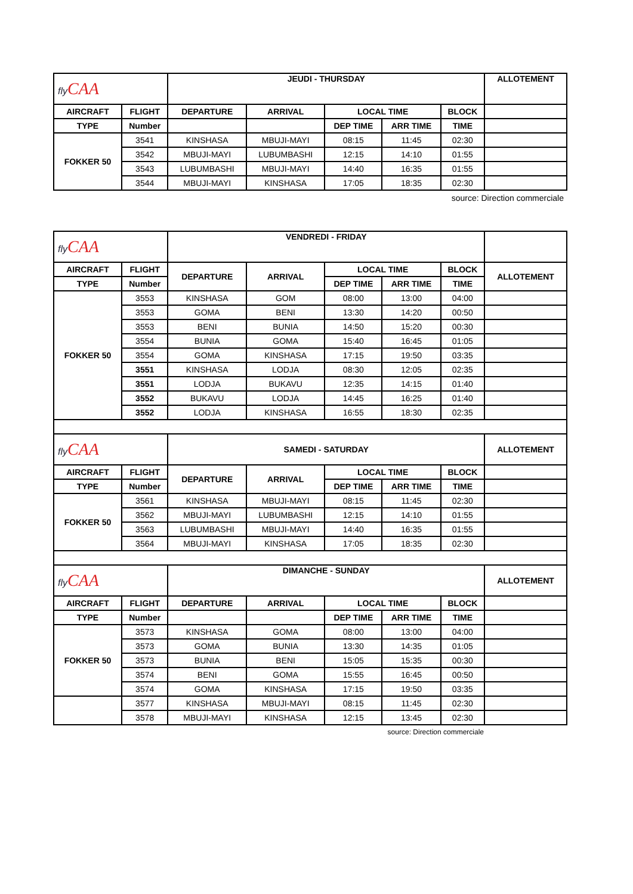| fly CAA | | JEUDI - THURSDAY | | | | | ALLOTEMENT |
| AIRCRAFT | FLIGHT | DEPARTURE | ARRIVAL | LOCAL TIME | | BLOCK | |
| TYPE | Number | | | DEP TIME | ARR TIME | TIME | |
| FOKKER 50 | 3541 | KINSHASA | MBUJI-MAYI | 08:15 | 11:45 | 02:30 | |
| | 3542 | MBUJI-MAYI | LUBUMBASHI | 12:15 | 14:10 | 01:55 | |
| | 3543 | LUBUMBASHI | MBUJI-MAYI | 14:40 | 16:35 | 01:55 | |
| | 3544 | MBUJI-MAYI | KINSHASA | 17:05 | 18:35 | 02:30 | |
source: Direction commerciale
| fly CAA | | VENDREDI - FRIDAY | | | | | |
| AIRCRAFT | FLIGHT | DEPARTURE | ARRIVAL | LOCAL TIME | | BLOCK | ALLOTEMENT |
| TYPE | Number | | | DEP TIME | ARR TIME | TIME | |
| FOKKER 50 | 3553 | KINSHASA | GOM | 08:00 | 13:00 | 04:00 | |
| | 3553 | GOMA | BENI | 13:30 | 14:20 | 00:50 | |
| | 3553 | BENI | BUNIA | 14:50 | 15:20 | 00:30 | |
| | 3554 | BUNIA | GOMA | 15:40 | 16:45 | 01:05 | |
| | 3554 | GOMA | KINSHASA | 17:15 | 19:50 | 03:35 | |
| | 3551 | KINSHASA | LODJA | 08:30 | 12:05 | 02:35 | |
| | 3551 | LODJA | BUKAVU | 12:35 | 14:15 | 01:40 | |
| | 3552 | BUKAVU | LODJA | 14:45 | 16:25 | 01:40 | |
| | 3552 | LODJA | KINSHASA | 16:55 | 18:30 | 02:35 | |
| fly CAA | | SAMEDI - SATURDAY | | | | | ALLOTEMENT |
| AIRCRAFT | FLIGHT | DEPARTURE | ARRIVAL | LOCAL TIME | | BLOCK | |
| TYPE | Number | | | DEP TIME | ARR TIME | TIME | |
| FOKKER 50 | 3561 | KINSHASA | MBUJI-MAYI | 08:15 | 11:45 | 02:30 | |
| | 3562 | MBUJI-MAYI | LUBUMBASHI | 12:15 | 14:10 | 01:55 | |
| | 3563 | LUBUMBASHI | MBUJI-MAYI | 14:40 | 16:35 | 01:55 | |
| | 3564 | MBUJI-MAYI | KINSHASA | 17:05 | 18:35 | 02:30 | |
| fly CAA | | DIMANCHE - SUNDAY | | | | | ALLOTEMENT |
| AIRCRAFT | FLIGHT | DEPARTURE | ARRIVAL | LOCAL TIME | | BLOCK | |
| TYPE | Number | | | DEP TIME | ARR TIME | TIME | |
| FOKKER 50 | 3573 | KINSHASA | GOMA | 08:00 | 13:00 | 04:00 | |
| | 3573 | GOMA | BUNIA | 13:30 | 14:35 | 01:05 | |
| | 3573 | BUNIA | BENI | 15:05 | 15:35 | 00:30 | |
| | 3574 | BENI | GOMA | 15:55 | 16:45 | 00:50 | |
| | 3574 | GOMA | KINSHASA | 17:15 | 19:50 | 03:35 | |
| | 3577 | KINSHASA | MBUJI-MAYI | 08:15 | 11:45 | 02:30 | |
| | 3578 | MBUJI-MAYI | KINSHASA | 12:15 | 13:45 | 02:30 | |
source: Direction commerciale